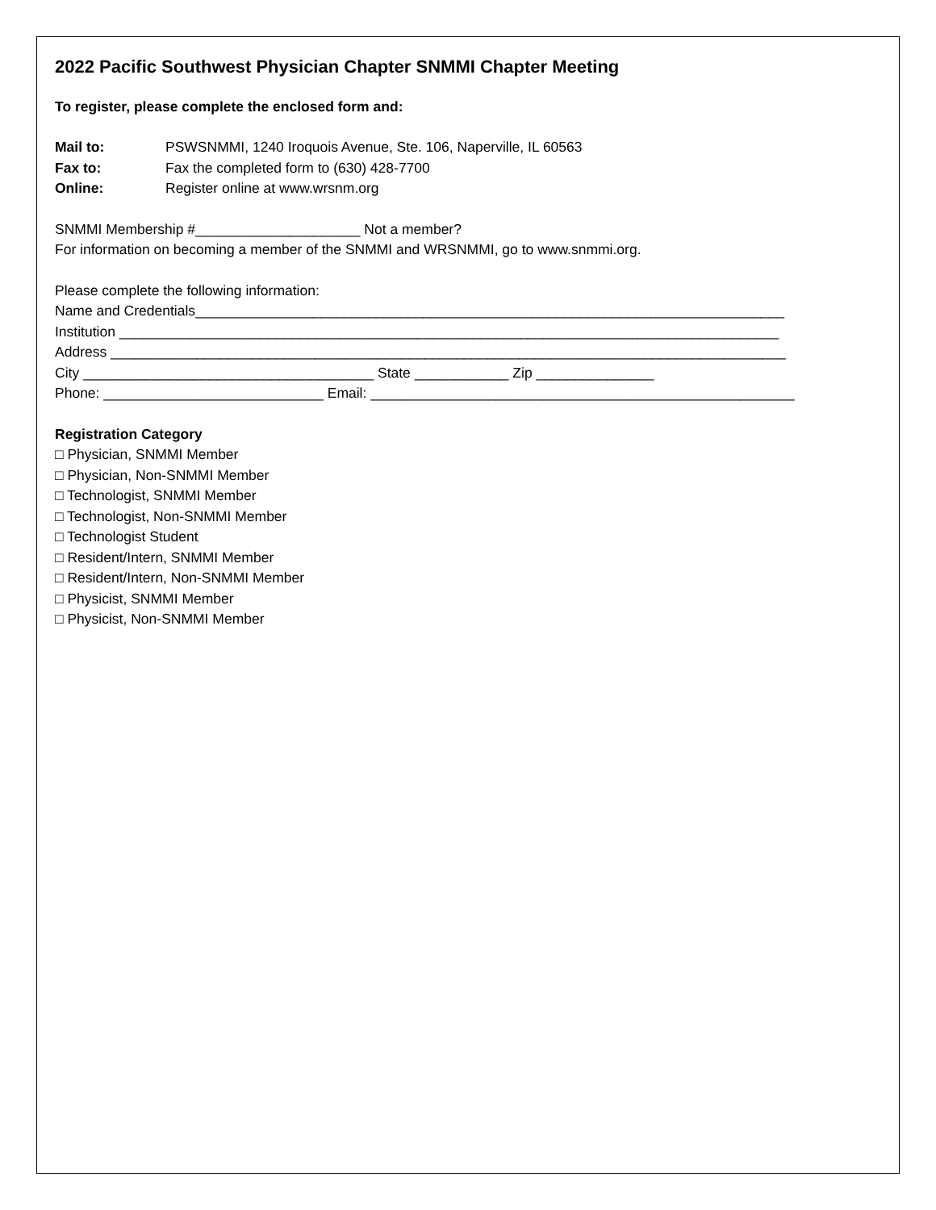2022 Pacific Southwest Physician Chapter SNMMI Chapter Meeting
To register, please complete the enclosed form and:
Mail to: PSWSNMMI, 1240 Iroquois Avenue, Ste. 106, Naperville, IL 60563
Fax to: Fax the completed form to (630) 428-7700
Online: Register online at www.wrsnm.org
SNMMI Membership #_____________________ Not a member?
For information on becoming a member of the SNMMI and WRSNMMI, go to www.snmmi.org.
Please complete the following information:
Name and Credentials___________________________________________________________________________
Institution ____________________________________________________________________________________
Address ______________________________________________________________________________________
City _____________________________________ State ____________ Zip _______________
Phone: ____________________________ Email: ______________________________________________________
Registration Category
□ Physician, SNMMI Member
□ Physician, Non-SNMMI Member
□ Technologist, SNMMI Member
□ Technologist, Non-SNMMI Member
□ Technologist Student
□ Resident/Intern, SNMMI Member
□ Resident/Intern, Non-SNMMI Member
□ Physicist, SNMMI Member
□ Physicist, Non-SNMMI Member